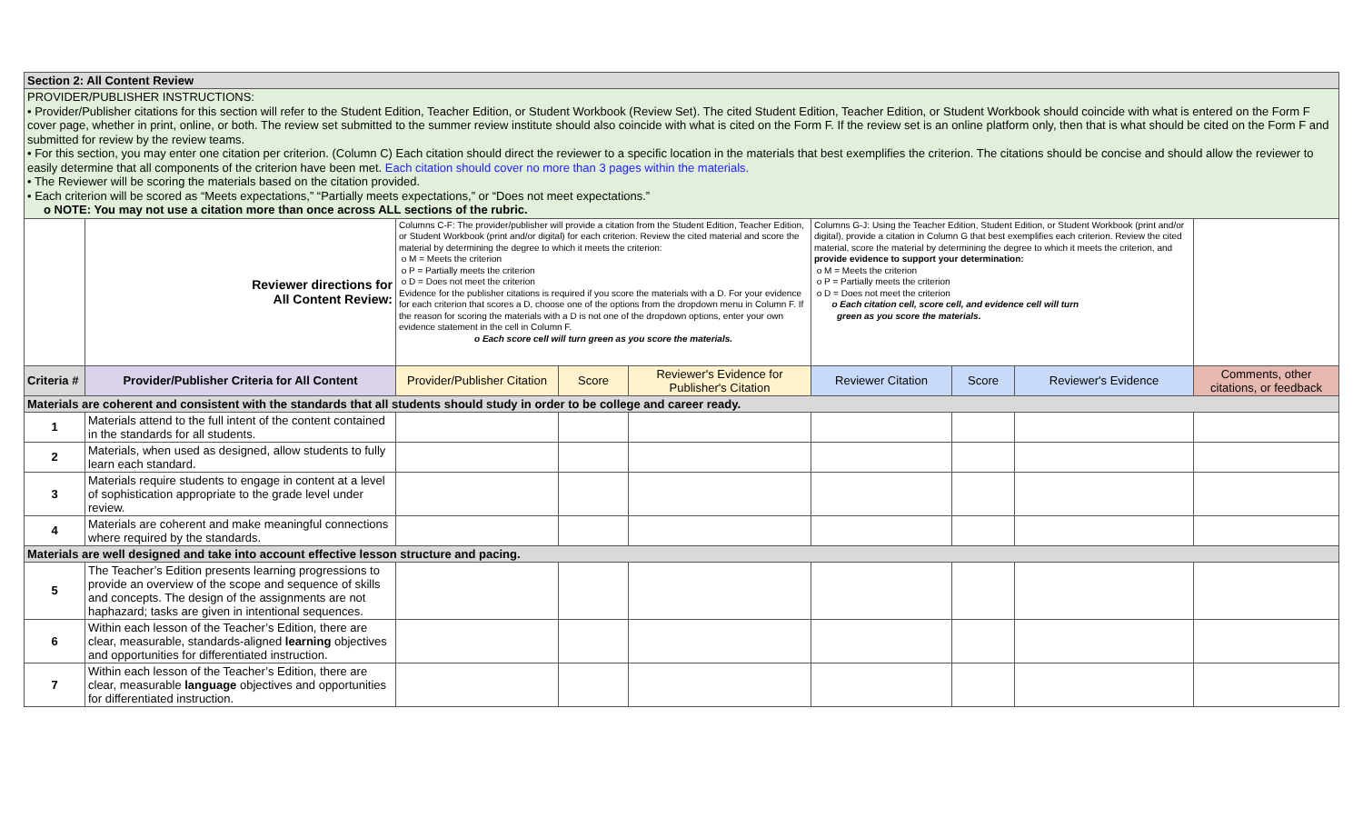| Section 2: All Content Review | | | | | | | | |
| PROVIDER/PUBLISHER INSTRUCTIONS: • Provider/Publisher citations for this section will refer to the Student Edition, Teacher Edition, or Student Workbook (Review Set). The cited Student Edition, Teacher Edition, or Student Workbook should coincide with what is entered on the Form F cover page, whether in print, online, or both. The review set submitted to the summer review institute should also coincide with what is cited on the Form F. If the review set is an online platform only, then that is what should be cited on the Form F and submitted for review by the review teams. • For this section, you may enter one citation per criterion. (Column C) Each citation should direct the reviewer to a specific location in the materials that best exemplifies the criterion. The citations should be concise and should allow the reviewer to easily determine that all components of the criterion have been met. Each citation should cover no more than 3 pages within the materials. • The Reviewer will be scoring the materials based on the citation provided. • Each criterion will be scored as “Meets expectations,” “Partially meets expectations,” or “Does not meet expectations.” o NOTE: You may not use a citation more than once across ALL sections of the rubric. | | | | | | | | |
| | Reviewer directions for All Content Review: | Columns C-F: The provider/publisher will provide a citation from the Student Edition, Teacher Edition, or Student Workbook (print and/or digital) for each criterion. Review the cited material and score the material by determining the degree to which it meets the criterion: o M = Meets the criterion o P = Partially meets the criterion o D = Does not meet the criterion Evidence for the publisher citations is required if you score the materials with a D. For your evidence for each criterion that scores a D, choose one of the options from the dropdown menu in Column F. If the reason for scoring the materials with a D is not one of the dropdown options, enter your own evidence statement in the cell in Column F. o Each score cell will turn green as you score the materials. | | | Columns G-J: Using the Teacher Edition, Student Edition, or Student Workbook (print and/or digital), provide a citation in Column G that best exemplifies each criterion. Review the cited material, score the material by determining the degree to which it meets the criterion, and provide evidence to support your determination: o M = Meets the criterion o P = Partially meets the criterion o D = Does not meet the criterion o Each citation cell, score cell, and evidence cell will turn green as you score the materials. | | | |
| Criteria # | Provider/Publisher Criteria for All Content | Provider/Publisher Citation | Score | Reviewer's Evidence for Publisher's Citation | Reviewer Citation | Score | Reviewer's Evidence | Comments, other citations, or feedback |
| Materials are coherent and consistent with the standards that all students should study in order to be college and career ready. | | | | | | | | |
| 1 | Materials attend to the full intent of the content contained in the standards for all students. | | | | | | | |
| 2 | Materials, when used as designed, allow students to fully learn each standard. | | | | | | | |
| 3 | Materials require students to engage in content at a level of sophistication appropriate to the grade level under review. | | | | | | | |
| 4 | Materials are coherent and make meaningful connections where required by the standards. | | | | | | | |
| Materials are well designed and take into account effective lesson structure and pacing. | | | | | | | | |
| 5 | The Teacher’s Edition presents learning progressions to provide an overview of the scope and sequence of skills and concepts. The design of the assignments are not haphazard; tasks are given in intentional sequences. | | | | | | | |
| 6 | Within each lesson of the Teacher’s Edition, there are clear, measurable, standards-aligned learning objectives and opportunities for differentiated instruction. | | | | | | | |
| 7 | Within each lesson of the Teacher’s Edition, there are clear, measurable language objectives and opportunities for differentiated instruction. | | | | | | | |